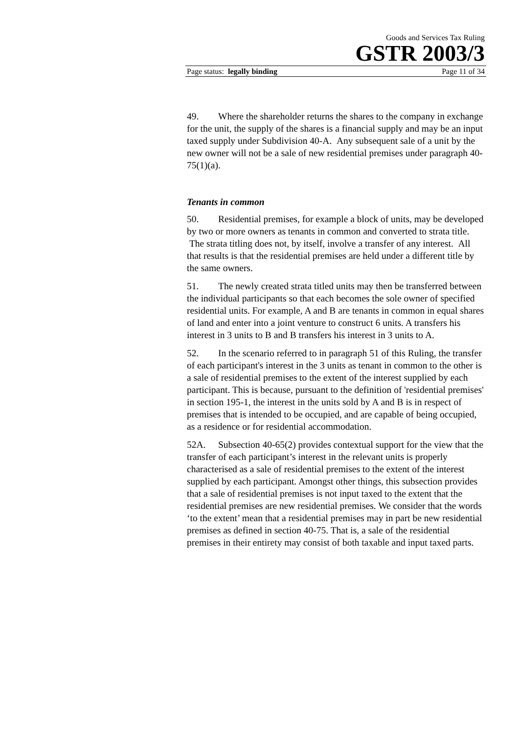Goods and Services Tax Ruling
GSTR 2003/3
Page status: legally binding Page 11 of 34
49. Where the shareholder returns the shares to the company in exchange for the unit, the supply of the shares is a financial supply and may be an input taxed supply under Subdivision 40-A. Any subsequent sale of a unit by the new owner will not be a sale of new residential premises under paragraph 40-75(1)(a).
Tenants in common
50. Residential premises, for example a block of units, may be developed by two or more owners as tenants in common and converted to strata title. The strata titling does not, by itself, involve a transfer of any interest. All that results is that the residential premises are held under a different title by the same owners.
51. The newly created strata titled units may then be transferred between the individual participants so that each becomes the sole owner of specified residential units. For example, A and B are tenants in common in equal shares of land and enter into a joint venture to construct 6 units. A transfers his interest in 3 units to B and B transfers his interest in 3 units to A.
52. In the scenario referred to in paragraph 51 of this Ruling, the transfer of each participant's interest in the 3 units as tenant in common to the other is a sale of residential premises to the extent of the interest supplied by each participant. This is because, pursuant to the definition of 'residential premises' in section 195-1, the interest in the units sold by A and B is in respect of premises that is intended to be occupied, and are capable of being occupied, as a residence or for residential accommodation.
52A. Subsection 40-65(2) provides contextual support for the view that the transfer of each participant’s interest in the relevant units is properly characterised as a sale of residential premises to the extent of the interest supplied by each participant. Amongst other things, this subsection provides that a sale of residential premises is not input taxed to the extent that the residential premises are new residential premises. We consider that the words ‘to the extent’ mean that a residential premises may in part be new residential premises as defined in section 40-75. That is, a sale of the residential premises in their entirety may consist of both taxable and input taxed parts.